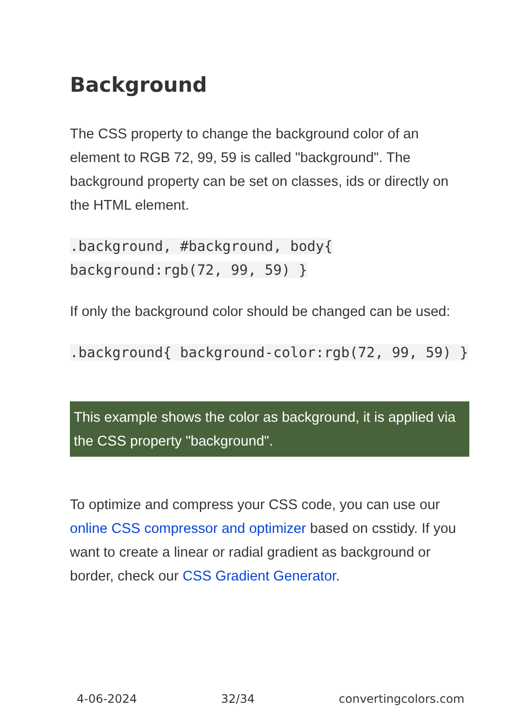Background
The CSS property to change the background color of an element to RGB 72, 99, 59 is called "background". The background property can be set on classes, ids or directly on the HTML element.
.background, #background, body{ background:rgb(72, 99, 59) }
If only the background color should be changed can be used:
.background{ background-color:rgb(72, 99, 59) }
This example shows the color as background, it is applied via the CSS property "background".
To optimize and compress your CSS code, you can use our online CSS compressor and optimizer based on csstidy. If you want to create a linear or radial gradient as background or border, check our CSS Gradient Generator.
4-06-2024 32/34 convertingcolors.com